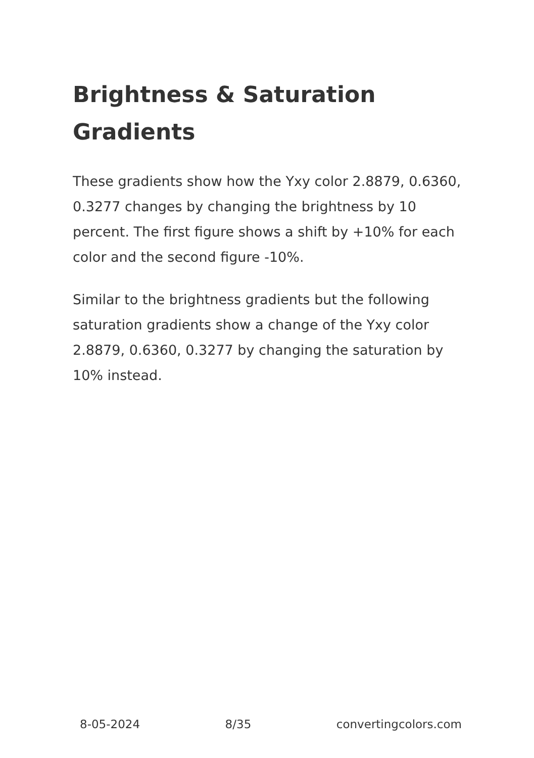Brightness & Saturation Gradients
These gradients show how the Yxy color 2.8879, 0.6360, 0.3277 changes by changing the brightness by 10 percent. The first figure shows a shift by +10% for each color and the second figure -10%.
Similar to the brightness gradients but the following saturation gradients show a change of the Yxy color 2.8879, 0.6360, 0.3277 by changing the saturation by 10% instead.
8-05-2024 8/35 convertingcolors.com